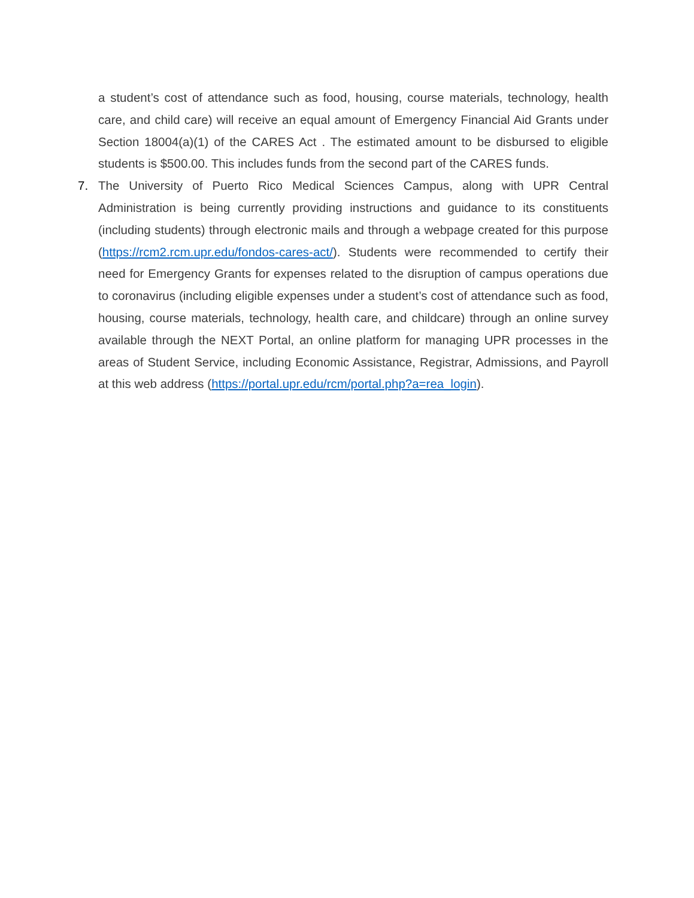a student’s cost of attendance such as food, housing, course materials, technology, health care, and child care) will receive an equal amount of Emergency Financial Aid Grants under Section 18004(a)(1) of the CARES Act . The estimated amount to be disbursed to eligible students is $500.00. This includes funds from the second part of the CARES funds.
7. The University of Puerto Rico Medical Sciences Campus, along with UPR Central Administration is being currently providing instructions and guidance to its constituents (including students) through electronic mails and through a webpage created for this purpose (https://rcm2.rcm.upr.edu/fondos-cares-act/). Students were recommended to certify their need for Emergency Grants for expenses related to the disruption of campus operations due to coronavirus (including eligible expenses under a student’s cost of attendance such as food, housing, course materials, technology, health care, and childcare) through an online survey available through the NEXT Portal, an online platform for managing UPR processes in the areas of Student Service, including Economic Assistance, Registrar, Admissions, and Payroll at this web address (https://portal.upr.edu/rcm/portal.php?a=rea_login).